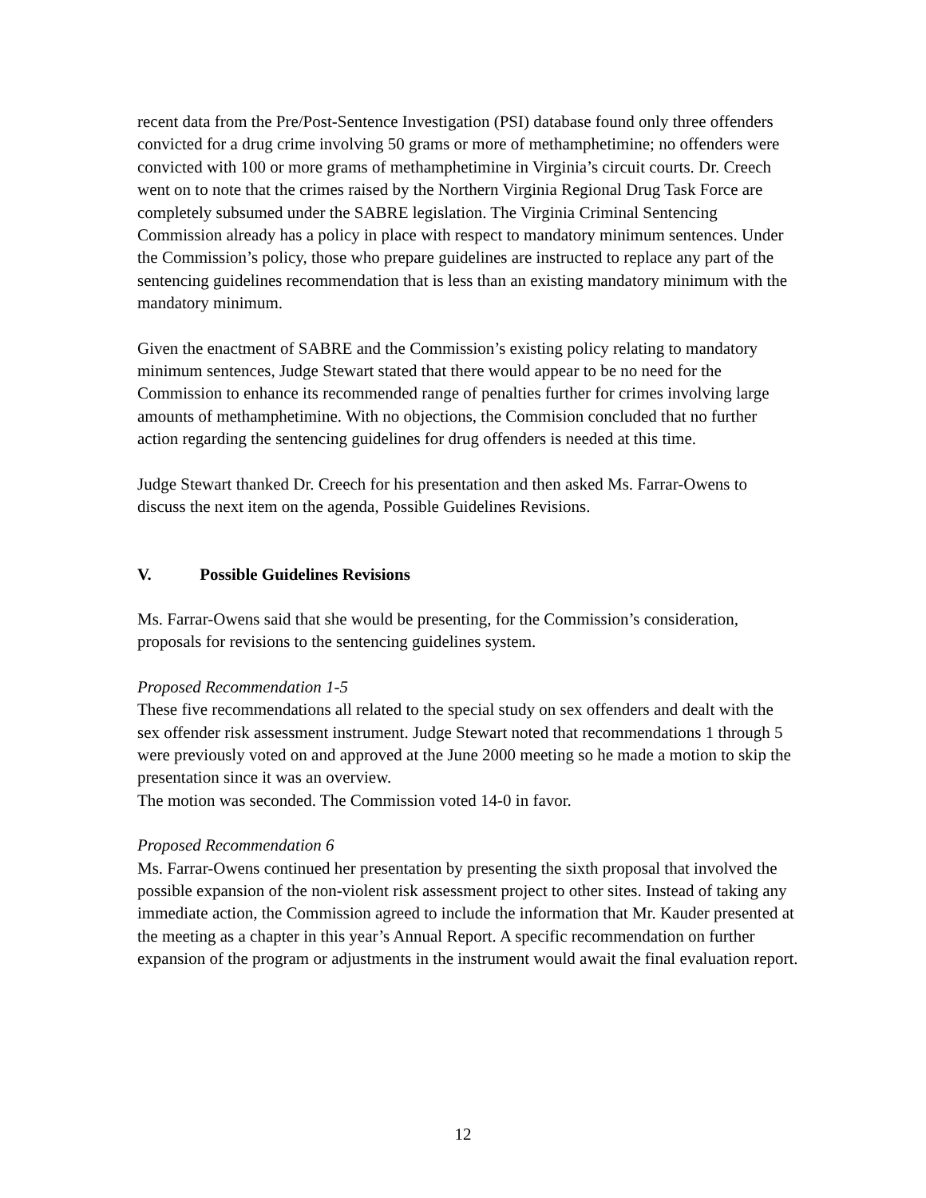recent data from the Pre/Post-Sentence Investigation (PSI) database found only three offenders convicted for a drug crime involving 50 grams or more of methamphetimine; no offenders were convicted with 100 or more grams of methamphetimine in Virginia’s circuit courts. Dr. Creech went on to note that the crimes raised by the Northern Virginia Regional Drug Task Force are completely subsumed under the SABRE legislation. The Virginia Criminal Sentencing Commission already has a policy in place with respect to mandatory minimum sentences. Under the Commission’s policy, those who prepare guidelines are instructed to replace any part of the sentencing guidelines recommendation that is less than an existing mandatory minimum with the mandatory minimum.
Given the enactment of SABRE and the Commission’s existing policy relating to mandatory minimum sentences, Judge Stewart stated that there would appear to be no need for the Commission to enhance its recommended range of penalties further for crimes involving large amounts of methamphetimine. With no objections, the Commision concluded that no further action regarding the sentencing guidelines for drug offenders is needed at this time.
Judge Stewart thanked Dr. Creech for his presentation and then asked Ms. Farrar-Owens to discuss the next item on the agenda, Possible Guidelines Revisions.
V. Possible Guidelines Revisions
Ms. Farrar-Owens said that she would be presenting, for the Commission’s consideration, proposals for revisions to the sentencing guidelines system.
Proposed Recommendation 1-5
These five recommendations all related to the special study on sex offenders and dealt with the sex offender risk assessment instrument. Judge Stewart noted that recommendations 1 through 5 were previously voted on and approved at the June 2000 meeting so he made a motion to skip the presentation since it was an overview.
The motion was seconded. The Commission voted 14-0 in favor.
Proposed Recommendation 6
Ms. Farrar-Owens continued her presentation by presenting the sixth proposal that involved the possible expansion of the non-violent risk assessment project to other sites. Instead of taking any immediate action, the Commission agreed to include the information that Mr. Kauder presented at the meeting as a chapter in this year’s Annual Report. A specific recommendation on further expansion of the program or adjustments in the instrument would await the final evaluation report.
12